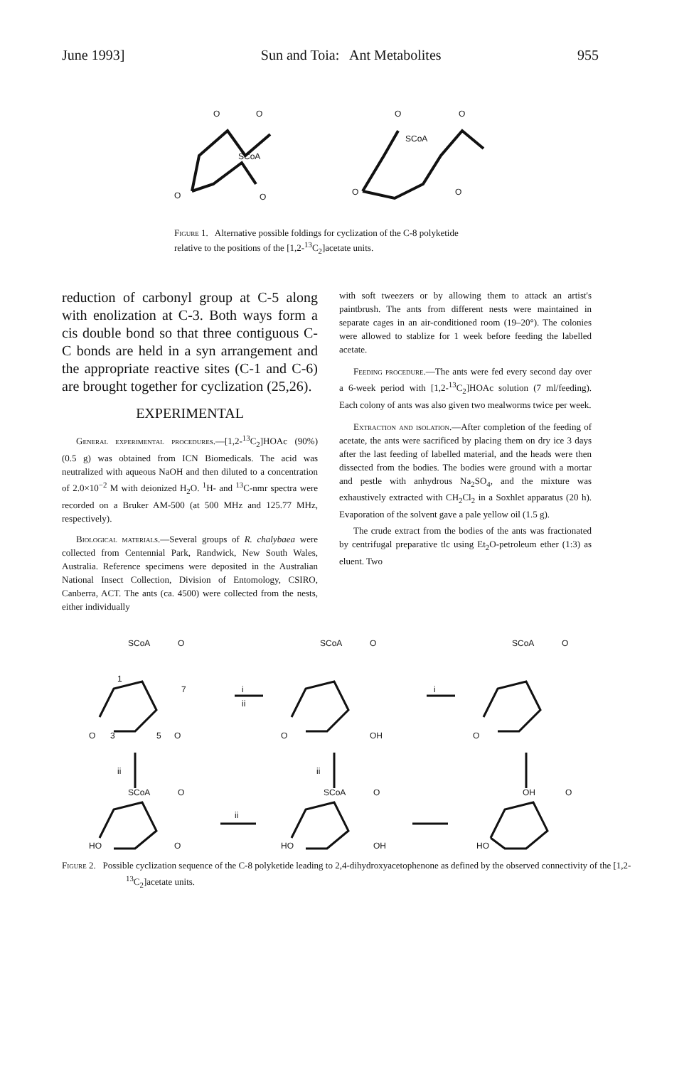June 1993] Sun and Toia: Ant Metabolites 955
O
O
SCoA
O
O
O
O
SCoA
O
O
Figure 1. Alternative possible foldings for cyclization of the C-8 polyketide relative to the positions of the [1,2-<sup>13</sup>C<sub>2</sub>]acetate units.
reduction of carbonyl group at C-5 along with enolization at C-3. Both ways form a cis double bond so that three contiguous C-C bonds are held in a syn arrangement and the appropriate reactive sites (C-1 and C-6) are brought together for cyclization (25,26).
EXPERIMENTAL
General experimental procedures.—[1,2-<sup>13</sup>C<sub>2</sub>]HOAc (90%) (0.5 g) was obtained from ICN Biomedicals. The acid was neutralized with aqueous NaOH and then diluted to a concentration of 2.0×10<sup>−2</sup> M with deionized H<sub>2</sub>O. <sup>1</sup>H- and <sup>13</sup>C-nmr spectra were recorded on a Bruker AM-500 (at 500 MHz and 125.77 MHz, respectively).
Biological materials.—Several groups of R. chalybaea were collected from Centennial Park, Randwick, New South Wales, Australia. Reference specimens were deposited in the Australian National Insect Collection, Division of Entomology, CSIRO, Canberra, ACT. The ants (ca. 4500) were collected from the nests, either individually
with soft tweezers or by allowing them to attack an artist's paintbrush. The ants from different nests were maintained in separate cages in an air-conditioned room (19–20°). The colonies were allowed to stablize for 1 week before feeding the labelled acetate.
Feeding procedure.—The ants were fed every second day over a 6-week period with [1,2-<sup>13</sup>C<sub>2</sub>]HOAc solution (7 ml/feeding). Each colony of ants was also given two mealworms twice per week.
Extraction and isolation.—After completion of the feeding of acetate, the ants were sacrificed by placing them on dry ice 3 days after the last feeding of labelled material, and the heads were then dissected from the bodies. The bodies were ground with a mortar and pestle with anhydrous Na<sub>2</sub>SO<sub>4</sub>, and the mixture was exhaustively extracted with CH<sub>2</sub>Cl<sub>2</sub> in a Soxhlet apparatus (20 h). Evaporation of the solvent gave a pale yellow oil (1.5 g).
The crude extract from the bodies of the ants was fractionated by centrifugal preparative tlc using Et<sub>2</sub>O-petroleum ether (1:3) as eluent. Two
SCoA
O
1
7
O
3
5
O
i
ii
SCoA
O
O
OH
i
SCoA
O
O
ii
ii
SCoA
O
HO
O
ii
SCoA
O
HO
OH
OH
O
HO
Figure 2. Possible cyclization sequence of the C-8 polyketide leading to 2,4-dihydroxyacetophenone as defined by the observed connectivity of the [1,2-<sup>13</sup>C<sub>2</sub>]acetate units.